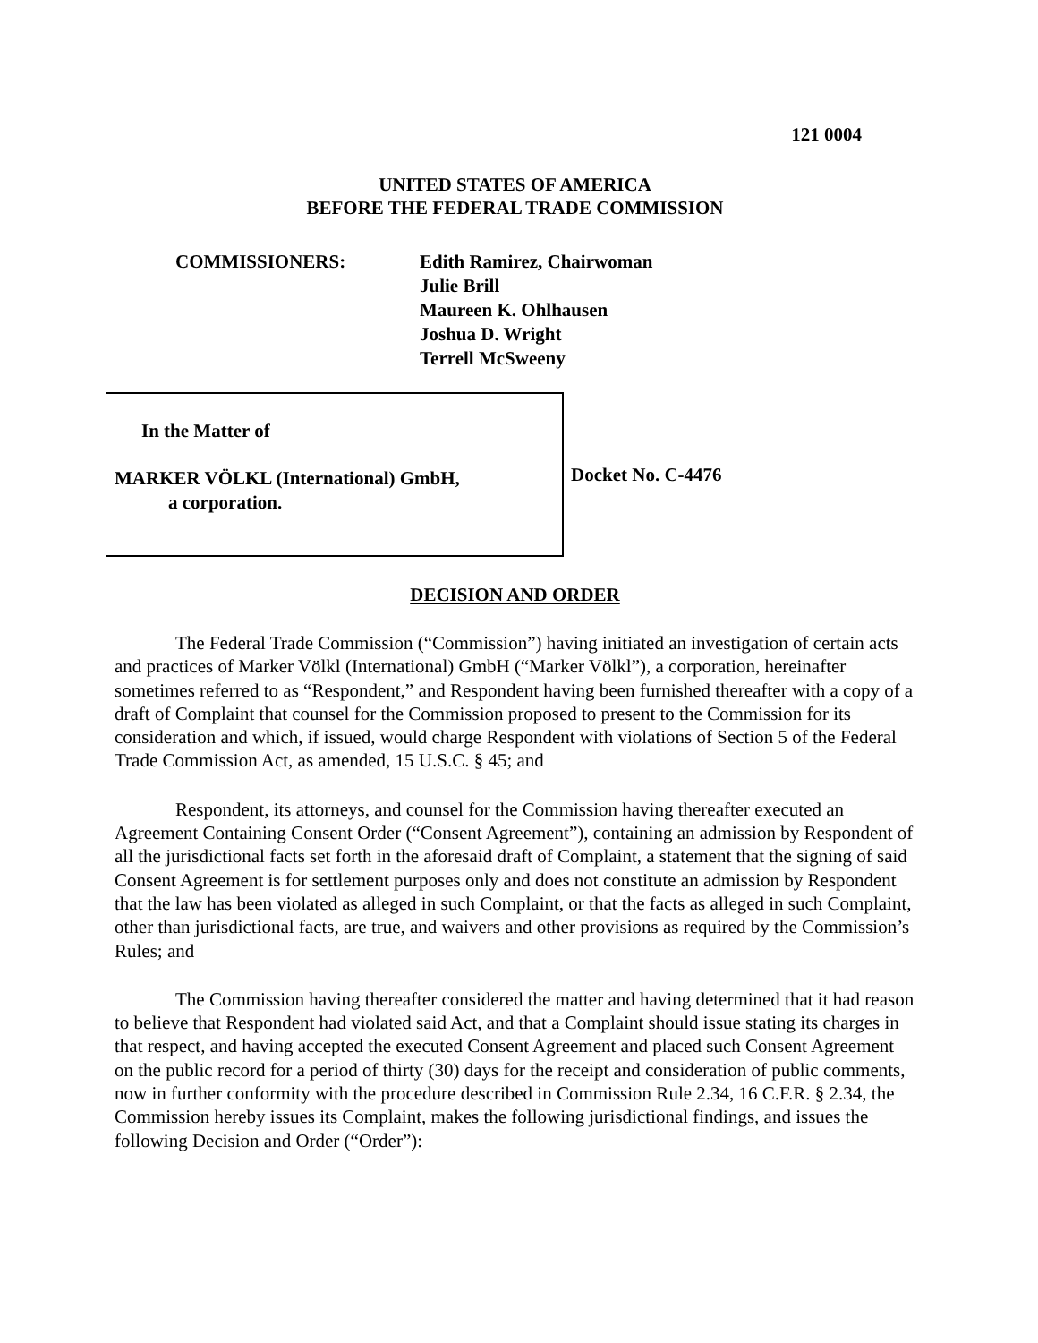121 0004
UNITED STATES OF AMERICA
BEFORE THE FEDERAL TRADE COMMISSION
COMMISSIONERS: Edith Ramirez, Chairwoman
Julie Brill
Maureen K. Ohlhausen
Joshua D. Wright
Terrell McSweeny
In the Matter of
MARKER VÖLKL (International) GmbH,
a corporation.
Docket No. C-4476
DECISION AND ORDER
The Federal Trade Commission (“Commission”) having initiated an investigation of certain acts and practices of Marker Völkl (International) GmbH (“Marker Völkl”), a corporation, hereinafter sometimes referred to as “Respondent,” and Respondent having been furnished thereafter with a copy of a draft of Complaint that counsel for the Commission proposed to present to the Commission for its consideration and which, if issued, would charge Respondent with violations of Section 5 of the Federal Trade Commission Act, as amended, 15 U.S.C. § 45; and
Respondent, its attorneys, and counsel for the Commission having thereafter executed an Agreement Containing Consent Order (“Consent Agreement”), containing an admission by Respondent of all the jurisdictional facts set forth in the aforesaid draft of Complaint, a statement that the signing of said Consent Agreement is for settlement purposes only and does not constitute an admission by Respondent that the law has been violated as alleged in such Complaint, or that the facts as alleged in such Complaint, other than jurisdictional facts, are true, and waivers and other provisions as required by the Commission’s Rules; and
The Commission having thereafter considered the matter and having determined that it had reason to believe that Respondent had violated said Act, and that a Complaint should issue stating its charges in that respect, and having accepted the executed Consent Agreement and placed such Consent Agreement on the public record for a period of thirty (30) days for the receipt and consideration of public comments, now in further conformity with the procedure described in Commission Rule 2.34, 16 C.F.R. § 2.34, the Commission hereby issues its Complaint, makes the following jurisdictional findings, and issues the following Decision and Order (“Order”):